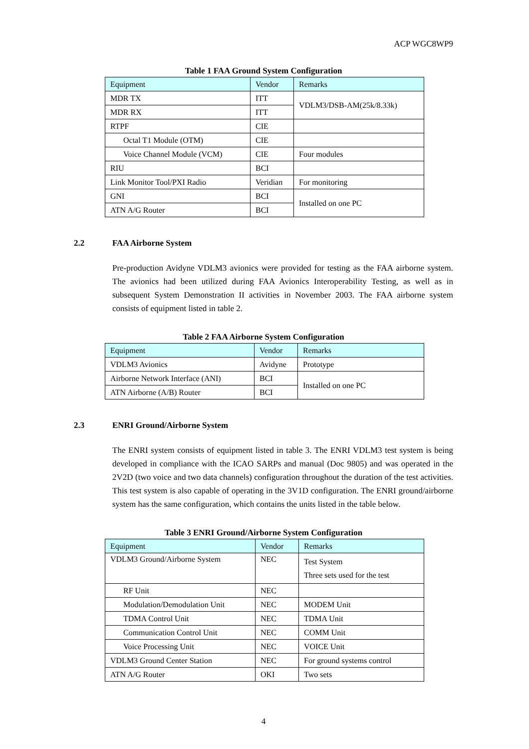ACP WGC8WP9
Table 1 FAA Ground System Configuration
| Equipment | Vendor | Remarks |
| --- | --- | --- |
| MDR TX | ITT | VDLM3/DSB-AM(25k/8.33k) |
| MDR RX | ITT | |
| RTPF | CIE | |
| Octal T1 Module (OTM) | CIE | |
| Voice Channel Module (VCM) | CIE | Four modules |
| RIU | BCI | |
| Link Monitor Tool/PXI Radio | Veridian | For monitoring |
| GNI | BCI | Installed on one PC |
| ATN A/G Router | BCI | |
2.2 FAA Airborne System
Pre-production Avidyne VDLM3 avionics were provided for testing as the FAA airborne system. The avionics had been utilized during FAA Avionics Interoperability Testing, as well as in subsequent System Demonstration II activities in November 2003. The FAA airborne system consists of equipment listed in table 2.
Table 2 FAA Airborne System Configuration
| Equipment | Vendor | Remarks |
| --- | --- | --- |
| VDLM3 Avionics | Avidyne | Prototype |
| Airborne Network Interface (ANI) | BCI | Installed on one PC |
| ATN Airborne (A/B) Router | BCI | |
2.3 ENRI Ground/Airborne System
The ENRI system consists of equipment listed in table 3. The ENRI VDLM3 test system is being developed in compliance with the ICAO SARPs and manual (Doc 9805) and was operated in the 2V2D (two voice and two data channels) configuration throughout the duration of the test activities. This test system is also capable of operating in the 3V1D configuration. The ENRI ground/airborne system has the same configuration, which contains the units listed in the table below.
Table 3 ENRI Ground/Airborne System Configuration
| Equipment | Vendor | Remarks |
| --- | --- | --- |
| VDLM3 Ground/Airborne System | NEC | Test System Three sets used for the test |
| RF Unit | NEC | |
| Modulation/Demodulation Unit | NEC | MODEM Unit |
| TDMA Control Unit | NEC | TDMA Unit |
| Communication Control Unit | NEC | COMM Unit |
| Voice Processing Unit | NEC | VOICE Unit |
| VDLM3 Ground Center Station | NEC | For ground systems control |
| ATN A/G Router | OKI | Two sets |
4